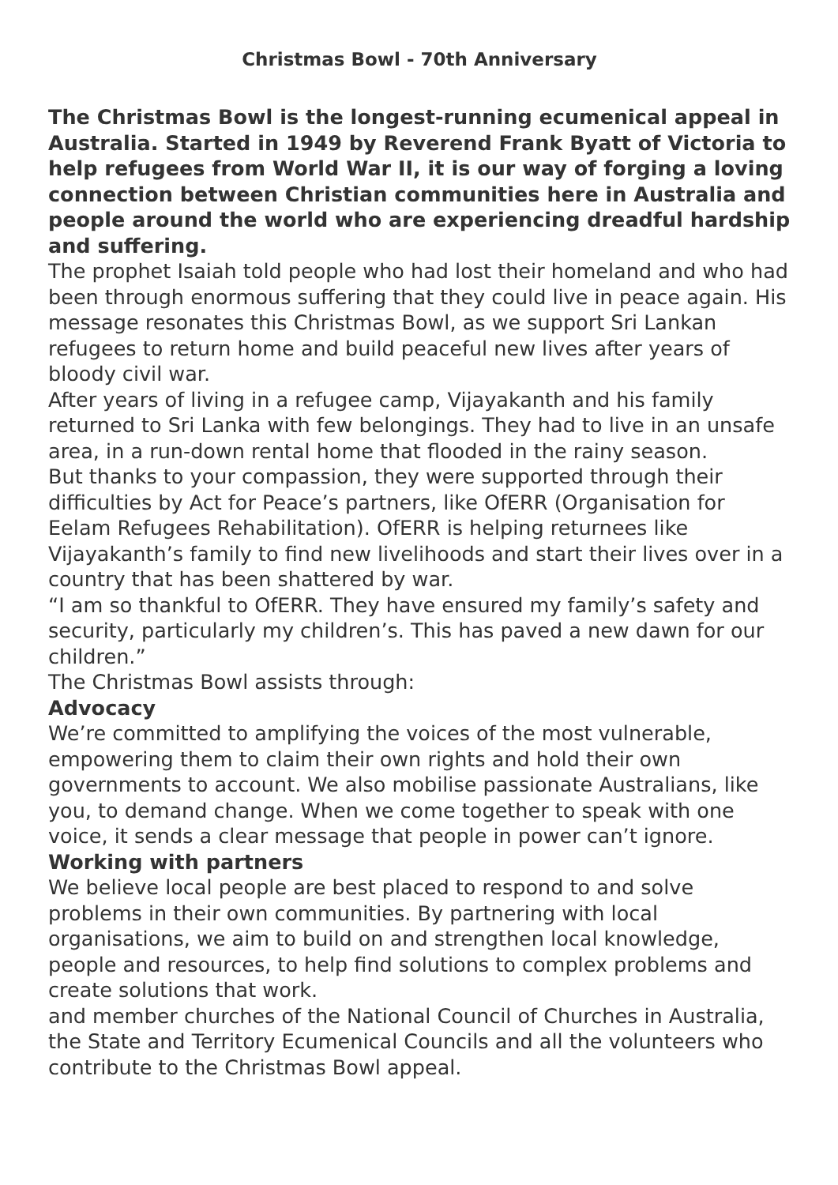Christmas Bowl - 70th Anniversary
The Christmas Bowl is the longest-running ecumenical appeal in Australia. Started in 1949 by Reverend Frank Byatt of Victoria to help refugees from World War II, it is our way of forging a loving connection between Christian communities here in Australia and people around the world who are experiencing dreadful hardship and suffering.
The prophet Isaiah told people who had lost their homeland and who had been through enormous suffering that they could live in peace again. His message resonates this Christmas Bowl, as we support Sri Lankan refugees to return home and build peaceful new lives after years of bloody civil war.
After years of living in a refugee camp, Vijayakanth and his family returned to Sri Lanka with few belongings. They had to live in an unsafe area, in a run-down rental home that flooded in the rainy season.
But thanks to your compassion, they were supported through their difficulties by Act for Peace’s partners, like OfERR (Organisation for Eelam Refugees Rehabilitation). OfERR is helping returnees like Vijayakanth’s family to find new livelihoods and start their lives over in a country that has been shattered by war.
“I am so thankful to OfERR. They have ensured my family’s safety and security, particularly my children’s. This has paved a new dawn for our children.”
The Christmas Bowl assists through:
Advocacy
We’re committed to amplifying the voices of the most vulnerable, empowering them to claim their own rights and hold their own governments to account. We also mobilise passionate Australians, like you, to demand change. When we come together to speak with one voice, it sends a clear message that people in power can’t ignore.
Working with partners
We believe local people are best placed to respond to and solve problems in their own communities. By partnering with local organisations, we aim to build on and strengthen local knowledge, people and resources, to help find solutions to complex problems and create solutions that work.
and member churches of the National Council of Churches in Australia, the State and Territory Ecumenical Councils and all the volunteers who contribute to the Christmas Bowl appeal.